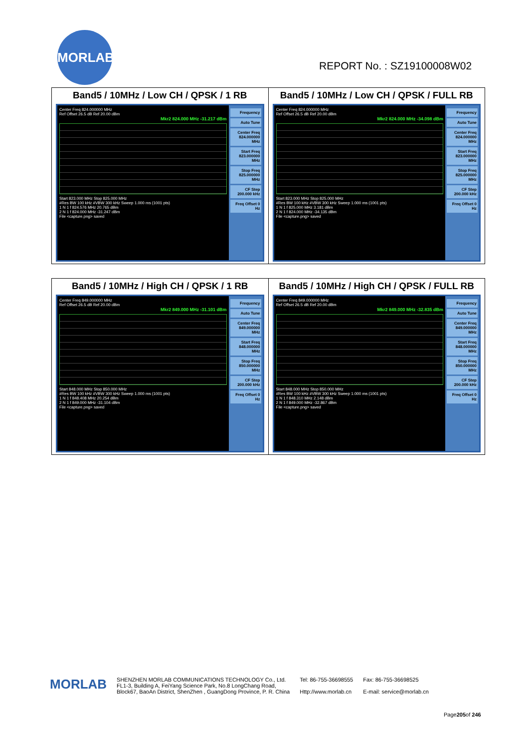MORLAB
REPORT No. : SZ19100008W02
| Band5 / 10MHz / Low CH / QPSK / 1 RB Center Freq 824.000000 MHz Ref Offset 26.5 dB Ref 20.00 dBm Mkr2 824.000 MHz -31.217 dBm Start 823.000 MHz Stop 825.000 MHz #Res BW 100 kHz #VBW 300 kHz Sweep 1.000 ms (1001 pts) 1 N 1 f 824.576 MHz 20.765 dBm 2 N 1 f 824.000 MHz -31.247 dBm File <capture.png> saved Frequency Auto Tune Center Freq 824.000000 MHz Start Freq 823.000000 MHz Stop Freq 825.000000 MHz CF Step 200.000 kHz Freq Offset 0 Hz | Band5 / 10MHz / Low CH / QPSK / FULL RB Center Freq 824.000000 MHz Ref Offset 26.5 dB Ref 20.00 dBm Mkr2 824.000 MHz -34.098 dBm Start 823.000 MHz Stop 825.000 MHz #Res BW 100 kHz #VBW 300 kHz Sweep 1.000 ms (1001 pts) 1 N 1 f 825.000 MHz 3.181 dBm 2 N 1 f 824.000 MHz -34.135 dBm File <capture.png> saved Frequency Auto Tune Center Freq 824.000000 MHz Start Freq 823.000000 MHz Stop Freq 825.000000 MHz CF Step 200.000 kHz Freq Offset 0 Hz |
| Band5 / 10MHz / High CH / QPSK / 1 RB Center Freq 849.000000 MHz Ref Offset 26.5 dB Ref 20.00 dBm Mkr2 849.000 MHz -31.101 dBm Start 848.000 MHz Stop 850.000 MHz #Res BW 100 kHz #VBW 300 kHz Sweep 1.000 ms (1001 pts) 1 N 1 f 848.408 MHz 20.254 dBm 2 N 1 f 849.000 MHz -31.104 dBm File <capture.png> saved Frequency Auto Tune Center Freq 849.000000 MHz Start Freq 848.000000 MHz Stop Freq 850.000000 MHz CF Step 200.000 kHz Freq Offset 0 Hz | Band5 / 10MHz / High CH / QPSK / FULL RB Center Freq 849.000000 MHz Ref Offset 26.5 dB Ref 20.00 dBm Mkr2 849.000 MHz -32.835 dBm Start 848.000 MHz Stop 850.000 MHz #Res BW 100 kHz #VBW 300 kHz Sweep 1.000 ms (1001 pts) 1 N 1 f 848.310 MHz 2.148 dBm 2 N 1 f 849.000 MHz -32.867 dBm File <capture.png> saved Frequency Auto Tune Center Freq 849.000000 MHz Start Freq 848.000000 MHz Stop Freq 850.000000 MHz CF Step 200.000 kHz Freq Offset 0 Hz |
MORLAB
SHENZHEN MORLAB COMMUNICATIONS TECHNOLOGY Co., Ltd.
FL1-3, Building A, FeiYang Science Park, No.8 LongChang Road,
Block67, BaoAn District, ShenZhen , GuangDong Province, P. R. China
Tel: 86-755-36698555
Http://www.morlab.cn
Fax: 86-755-36698525
E-mail: service@morlab.cn
Page205of 246